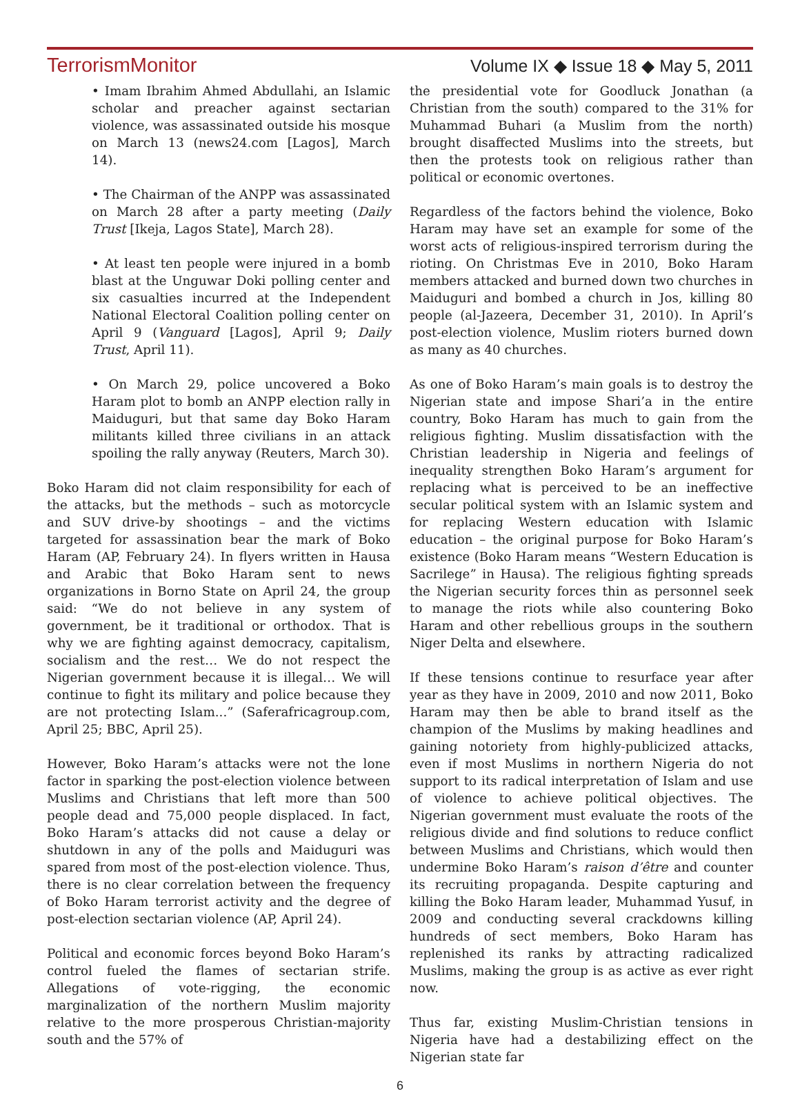TerrorismMonitor Volume IX ◆ Issue 18 ◆ May 5, 2011
• Imam Ibrahim Ahmed Abdullahi, an Islamic scholar and preacher against sectarian violence, was assassinated outside his mosque on March 13 (news24.com [Lagos], March 14).
• The Chairman of the ANPP was assassinated on March 28 after a party meeting (Daily Trust [Ikeja, Lagos State], March 28).
• At least ten people were injured in a bomb blast at the Unguwar Doki polling center and six casualties incurred at the Independent National Electoral Coalition polling center on April 9 (Vanguard [Lagos], April 9; Daily Trust, April 11).
• On March 29, police uncovered a Boko Haram plot to bomb an ANPP election rally in Maiduguri, but that same day Boko Haram militants killed three civilians in an attack spoiling the rally anyway (Reuters, March 30).
Boko Haram did not claim responsibility for each of the attacks, but the methods – such as motorcycle and SUV drive-by shootings – and the victims targeted for assassination bear the mark of Boko Haram (AP, February 24). In flyers written in Hausa and Arabic that Boko Haram sent to news organizations in Borno State on April 24, the group said: “We do not believe in any system of government, be it traditional or orthodox. That is why we are fighting against democracy, capitalism, socialism and the rest… We do not respect the Nigerian government because it is illegal… We will continue to fight its military and police because they are not protecting Islam...” (Saferafricagroup.com, April 25; BBC, April 25).
However, Boko Haram’s attacks were not the lone factor in sparking the post-election violence between Muslims and Christians that left more than 500 people dead and 75,000 people displaced. In fact, Boko Haram’s attacks did not cause a delay or shutdown in any of the polls and Maiduguri was spared from most of the post-election violence. Thus, there is no clear correlation between the frequency of Boko Haram terrorist activity and the degree of post-election sectarian violence (AP, April 24).
Political and economic forces beyond Boko Haram’s control fueled the flames of sectarian strife. Allegations of vote-rigging, the economic marginalization of the northern Muslim majority relative to the more prosperous Christian-majority south and the 57% of
the presidential vote for Goodluck Jonathan (a Christian from the south) compared to the 31% for Muhammad Buhari (a Muslim from the north) brought disaffected Muslims into the streets, but then the protests took on religious rather than political or economic overtones.
Regardless of the factors behind the violence, Boko Haram may have set an example for some of the worst acts of religious-inspired terrorism during the rioting. On Christmas Eve in 2010, Boko Haram members attacked and burned down two churches in Maiduguri and bombed a church in Jos, killing 80 people (al-Jazeera, December 31, 2010). In April’s post-election violence, Muslim rioters burned down as many as 40 churches.
As one of Boko Haram’s main goals is to destroy the Nigerian state and impose Shari’a in the entire country, Boko Haram has much to gain from the religious fighting. Muslim dissatisfaction with the Christian leadership in Nigeria and feelings of inequality strengthen Boko Haram’s argument for replacing what is perceived to be an ineffective secular political system with an Islamic system and for replacing Western education with Islamic education – the original purpose for Boko Haram’s existence (Boko Haram means “Western Education is Sacrilege” in Hausa). The religious fighting spreads the Nigerian security forces thin as personnel seek to manage the riots while also countering Boko Haram and other rebellious groups in the southern Niger Delta and elsewhere.
If these tensions continue to resurface year after year as they have in 2009, 2010 and now 2011, Boko Haram may then be able to brand itself as the champion of the Muslims by making headlines and gaining notoriety from highly-publicized attacks, even if most Muslims in northern Nigeria do not support to its radical interpretation of Islam and use of violence to achieve political objectives. The Nigerian government must evaluate the roots of the religious divide and find solutions to reduce conflict between Muslims and Christians, which would then undermine Boko Haram’s raison d’être and counter its recruiting propaganda. Despite capturing and killing the Boko Haram leader, Muhammad Yusuf, in 2009 and conducting several crackdowns killing hundreds of sect members, Boko Haram has replenished its ranks by attracting radicalized Muslims, making the group is as active as ever right now.
Thus far, existing Muslim-Christian tensions in Nigeria have had a destabilizing effect on the Nigerian state far
6